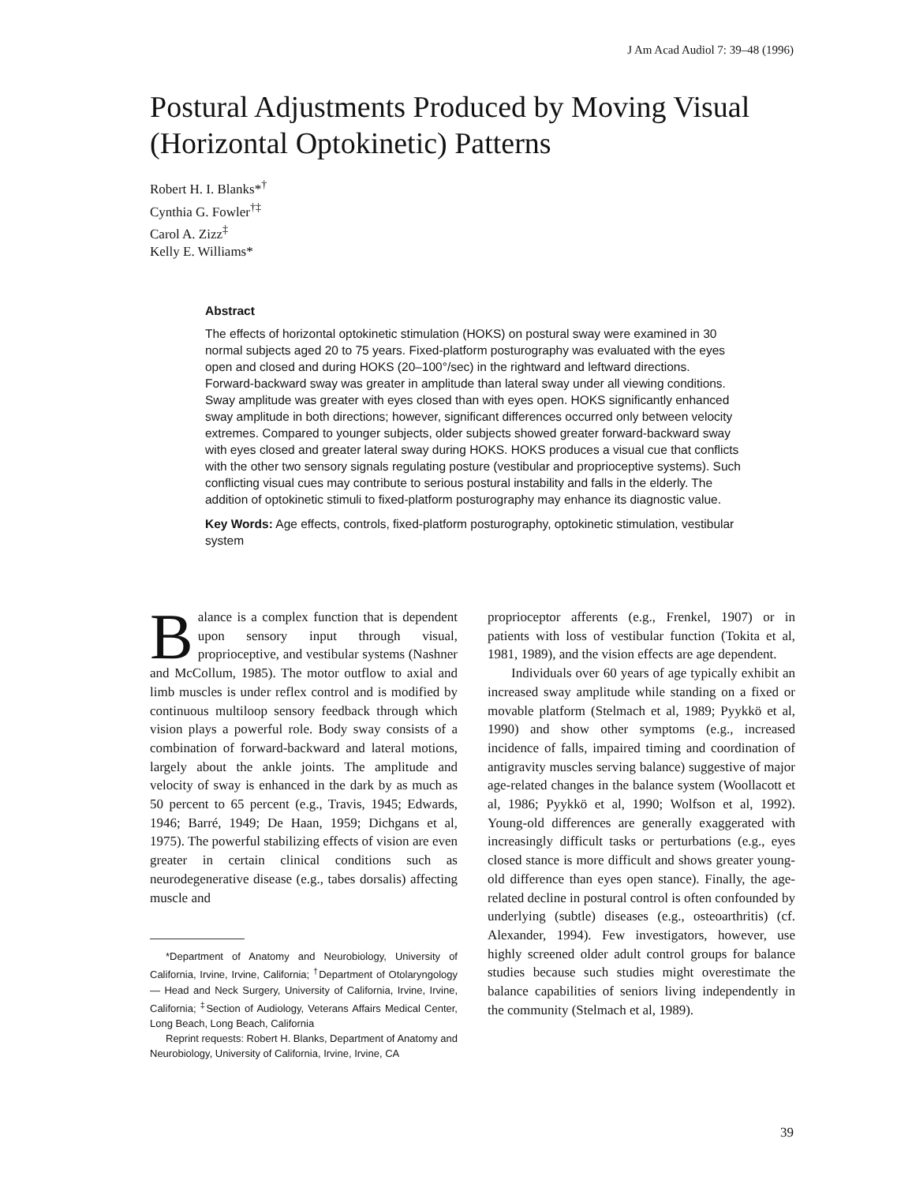J Am Acad Audiol 7: 39–48 (1996)
Postural Adjustments Produced by Moving Visual (Horizontal Optokinetic) Patterns
Robert H. I. Blanks*<sup>†</sup>
Cynthia G. Fowler<sup>†‡</sup>
Carol A. Zizz<sup>‡</sup>
Kelly E. Williams*
Abstract
The effects of horizontal optokinetic stimulation (HOKS) on postural sway were examined in 30 normal subjects aged 20 to 75 years. Fixed-platform posturography was evaluated with the eyes open and closed and during HOKS (20–100°/sec) in the rightward and leftward directions. Forward-backward sway was greater in amplitude than lateral sway under all viewing conditions. Sway amplitude was greater with eyes closed than with eyes open. HOKS significantly enhanced sway amplitude in both directions; however, significant differences occurred only between velocity extremes. Compared to younger subjects, older subjects showed greater forward-backward sway with eyes closed and greater lateral sway during HOKS. HOKS produces a visual cue that conflicts with the other two sensory signals regulating posture (vestibular and proprioceptive systems). Such conflicting visual cues may contribute to serious postural instability and falls in the elderly. The addition of optokinetic stimuli to fixed-platform posturography may enhance its diagnostic value.
Key Words: Age effects, controls, fixed-platform posturography, optokinetic stimulation, vestibular system
Balance is a complex function that is dependent upon sensory input through visual, proprioceptive, and vestibular systems (Nashner and McCollum, 1985). The motor outflow to axial and limb muscles is under reflex control and is modified by continuous multiloop sensory feedback through which vision plays a powerful role. Body sway consists of a combination of forward-backward and lateral motions, largely about the ankle joints. The amplitude and velocity of sway is enhanced in the dark by as much as 50 percent to 65 percent (e.g., Travis, 1945; Edwards, 1946; Barré, 1949; De Haan, 1959; Dichgans et al, 1975). The powerful stabilizing effects of vision are even greater in certain clinical conditions such as neurodegenerative disease (e.g., tabes dorsalis) affecting muscle and
*Department of Anatomy and Neurobiology, University of California, Irvine, Irvine, California; <sup>†</sup>Department of Otolaryngology — Head and Neck Surgery, University of California, Irvine, Irvine, California; <sup>‡</sup>Section of Audiology, Veterans Affairs Medical Center, Long Beach, Long Beach, California
Reprint requests: Robert H. Blanks, Department of Anatomy and Neurobiology, University of California, Irvine, Irvine, CA
proprioceptor afferents (e.g., Frenkel, 1907) or in patients with loss of vestibular function (Tokita et al, 1981, 1989), and the vision effects are age dependent.
Individuals over 60 years of age typically exhibit an increased sway amplitude while standing on a fixed or movable platform (Stelmach et al, 1989; Pyykkö et al, 1990) and show other symptoms (e.g., increased incidence of falls, impaired timing and coordination of antigravity muscles serving balance) suggestive of major age-related changes in the balance system (Woollacott et al, 1986; Pyykkö et al, 1990; Wolfson et al, 1992). Young-old differences are generally exaggerated with increasingly difficult tasks or perturbations (e.g., eyes closed stance is more difficult and shows greater young-old difference than eyes open stance). Finally, the age-related decline in postural control is often confounded by underlying (subtle) diseases (e.g., osteoarthritis) (cf. Alexander, 1994). Few investigators, however, use highly screened older adult control groups for balance studies because such studies might overestimate the balance capabilities of seniors living independently in the community (Stelmach et al, 1989).
39